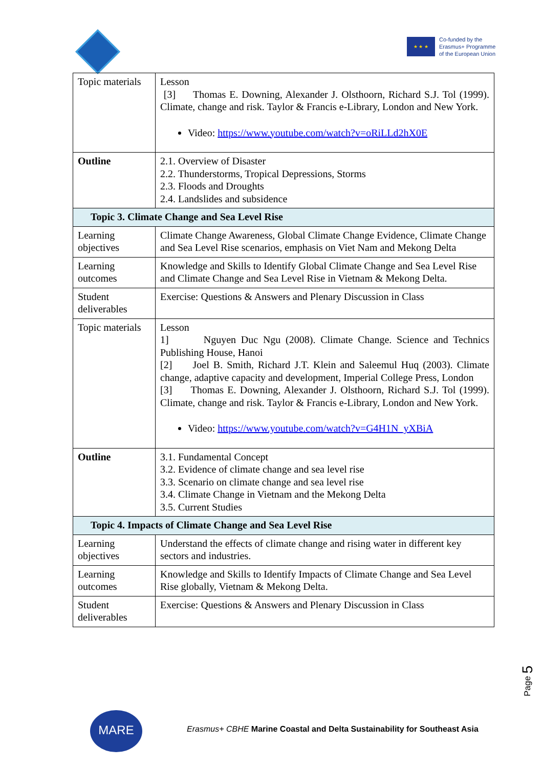★ ★ ★
Co-funded by the
Erasmus+ Programme
of the European Union
| Topic materials | Lesson [3] Thomas E. Downing, Alexander J. Olsthoorn, Richard S.J. Tol (1999). Climate, change and risk. Taylor & Francis e-Library, London and New York. Video: https://www.youtube.com/watch?v=oRiLLd2hX0E |
| Outline | 2.1. Overview of Disaster 2.2. Thunderstorms, Tropical Depressions, Storms 2.3. Floods and Droughts 2.4. Landslides and subsidence |
| Topic 3. Climate Change and Sea Level Rise | |
| Learning objectives | Climate Change Awareness, Global Climate Change Evidence, Climate Change and Sea Level Rise scenarios, emphasis on Viet Nam and Mekong Delta |
| Learning outcomes | Knowledge and Skills to Identify Global Climate Change and Sea Level Rise and Climate Change and Sea Level Rise in Vietnam & Mekong Delta. |
| Student deliverables | Exercise: Questions & Answers and Plenary Discussion in Class |
| Topic materials | Lesson 1] Nguyen Duc Ngu (2008). Climate Change. Science and Technics Publishing House, Hanoi [2] Joel B. Smith, Richard J.T. Klein and Saleemul Huq (2003). Climate change, adaptive capacity and development, Imperial College Press, London [3] Thomas E. Downing, Alexander J. Olsthoorn, Richard S.J. Tol (1999). Climate, change and risk. Taylor & Francis e-Library, London and New York. Video: https://www.youtube.com/watch?v=G4H1N_yXBiA |
| Outline | 3.1. Fundamental Concept 3.2. Evidence of climate change and sea level rise 3.3. Scenario on climate change and sea level rise 3.4. Climate Change in Vietnam and the Mekong Delta 3.5. Current Studies |
| Topic 4. Impacts of Climate Change and Sea Level Rise | |
| Learning objectives | Understand the effects of climate change and rising water in different key sectors and industries. |
| Learning outcomes | Knowledge and Skills to Identify Impacts of Climate Change and Sea Level Rise globally, Vietnam & Mekong Delta. |
| Student deliverables | Exercise: Questions & Answers and Plenary Discussion in Class |
Page 5
MARE
Erasmus+ CBHE Marine Coastal and Delta Sustainability for Southeast Asia